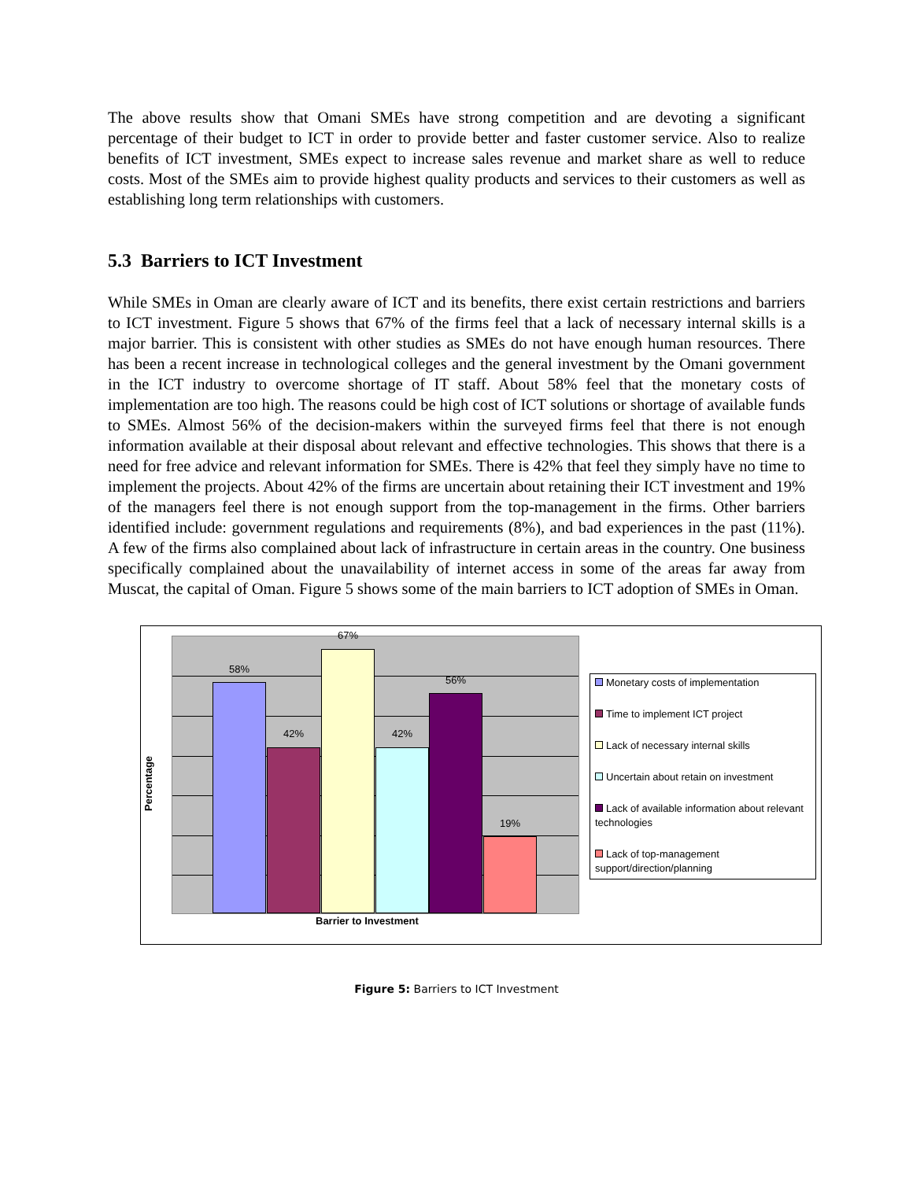The above results show that Omani SMEs have strong competition and are devoting a significant percentage of their budget to ICT in order to provide better and faster customer service. Also to realize benefits of ICT investment, SMEs expect to increase sales revenue and market share as well to reduce costs. Most of the SMEs aim to provide highest quality products and services to their customers as well as establishing long term relationships with customers.
5.3 Barriers to ICT Investment
While SMEs in Oman are clearly aware of ICT and its benefits, there exist certain restrictions and barriers to ICT investment. Figure 5 shows that 67% of the firms feel that a lack of necessary internal skills is a major barrier. This is consistent with other studies as SMEs do not have enough human resources. There has been a recent increase in technological colleges and the general investment by the Omani government in the ICT industry to overcome shortage of IT staff. About 58% feel that the monetary costs of implementation are too high. The reasons could be high cost of ICT solutions or shortage of available funds to SMEs. Almost 56% of the decision-makers within the surveyed firms feel that there is not enough information available at their disposal about relevant and effective technologies. This shows that there is a need for free advice and relevant information for SMEs. There is 42% that feel they simply have no time to implement the projects. About 42% of the firms are uncertain about retaining their ICT investment and 19% of the managers feel there is not enough support from the top-management in the firms. Other barriers identified include: government regulations and requirements (8%), and bad experiences in the past (11%). A few of the firms also complained about lack of infrastructure in certain areas in the country. One business specifically complained about the unavailability of internet access in some of the areas far away from Muscat, the capital of Oman. Figure 5 shows some of the main barriers to ICT adoption of SMEs in Oman.
Percentage
58%
42%
67%
42%
56%
19%
Barrier to Investment
Monetary costs of implementation
Time to implement ICT project
Lack of necessary internal skills
Uncertain about retain on investment
Lack of available information about relevant technologies
Lack of top-management support/direction/planning
Figure 5: Barriers to ICT Investment